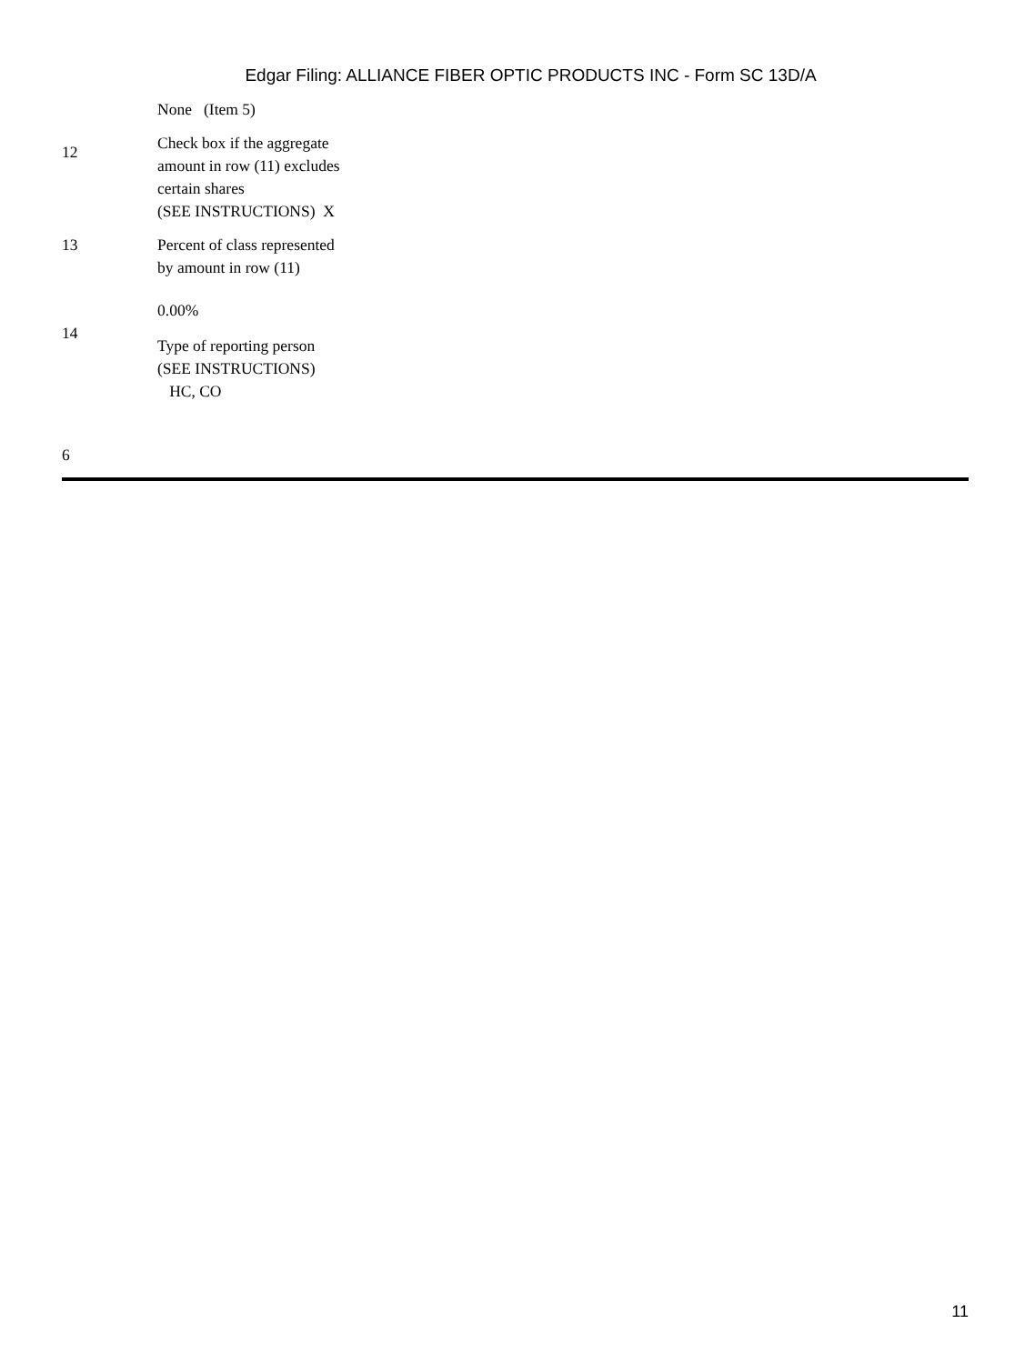Edgar Filing: ALLIANCE FIBER OPTIC PRODUCTS INC - Form SC 13D/A
| | None (Item 5) |
| 12 | Check box if the aggregate amount in row (11) excludes certain shares (SEE INSTRUCTIONS) X |
| 13 | Percent of class represented by amount in row (11) |
| 14 | 0.00% Type of reporting person (SEE INSTRUCTIONS) HC, CO |
6
11